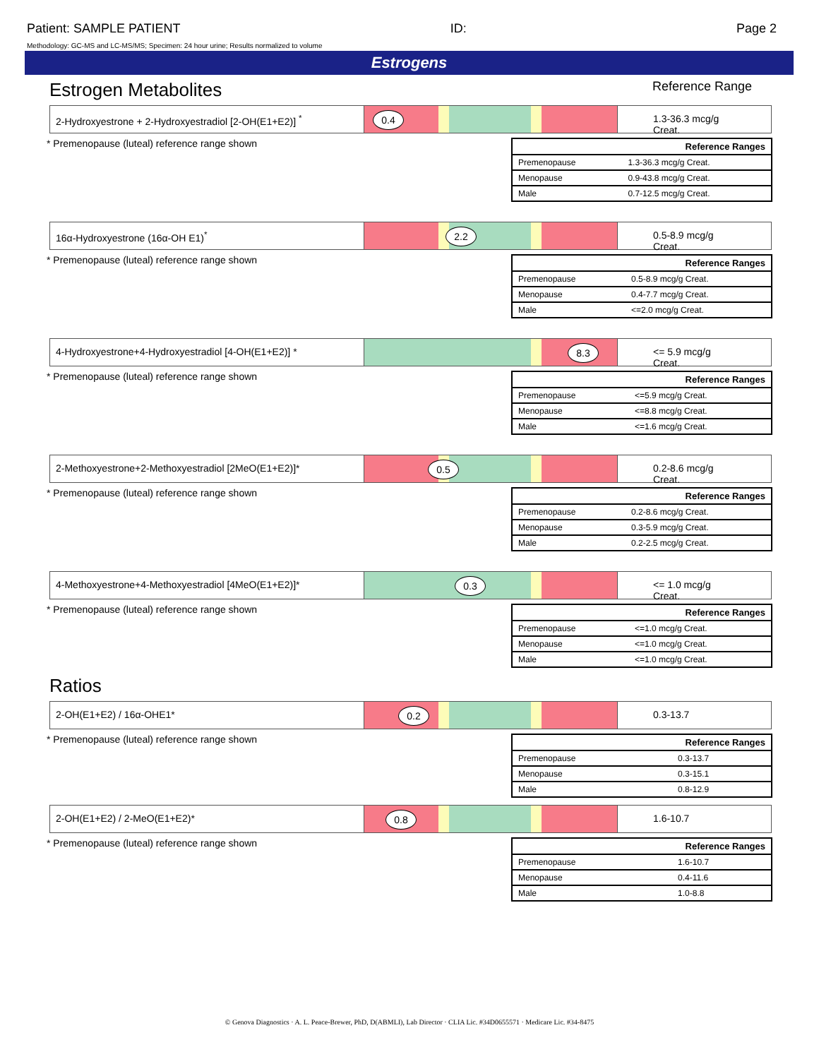Patient: SAMPLE PATIENT ID: Page 2
Methodology: GC-MS and LC-MS/MS; Specimen: 24 hour urine; Results normalized to volume
Estrogens
Estrogen Metabolites Reference Range
2-Hydroxyestrone + 2-Hydroxyestradiol [2-OH(E1+E2)] <sup>*</sup>
0.4
1.3-36.3 mcg/g Creat.
* Premenopause (luteal) reference range shown
| Reference Ranges | |
| --- | --- |
| Premenopause | 1.3-36.3 mcg/g Creat. |
| Menopause | 0.9-43.8 mcg/g Creat. |
| Male | 0.7-12.5 mcg/g Creat. |
16α-Hydroxyestrone (16α-OH E1)<sup>*</sup>
2.2
0.5-8.9 mcg/g Creat.
* Premenopause (luteal) reference range shown
| Reference Ranges | |
| --- | --- |
| Premenopause | 0.5-8.9 mcg/g Creat. |
| Menopause | 0.4-7.7 mcg/g Creat. |
| Male | <=2.0 mcg/g Creat. |
4-Hydroxyestrone+4-Hydroxyestradiol [4-OH(E1+E2)] *
8.3
<= 5.9 mcg/g Creat.
* Premenopause (luteal) reference range shown
| Reference Ranges | |
| --- | --- |
| Premenopause | <=5.9 mcg/g Creat. |
| Menopause | <=8.8 mcg/g Creat. |
| Male | <=1.6 mcg/g Creat. |
2-Methoxyestrone+2-Methoxyestradiol [2MeO(E1+E2)]*
0.5
0.2-8.6 mcg/g Creat.
* Premenopause (luteal) reference range shown
| Reference Ranges | |
| --- | --- |
| Premenopause | 0.2-8.6 mcg/g Creat. |
| Menopause | 0.3-5.9 mcg/g Creat. |
| Male | 0.2-2.5 mcg/g Creat. |
4-Methoxyestrone+4-Methoxyestradiol [4MeO(E1+E2)]*
0.3
<= 1.0 mcg/g Creat.
* Premenopause (luteal) reference range shown
| Reference Ranges | |
| --- | --- |
| Premenopause | <=1.0 mcg/g Creat. |
| Menopause | <=1.0 mcg/g Creat. |
| Male | <=1.0 mcg/g Creat. |
Ratios
2-OH(E1+E2) / 16α-OHE1*
0.2
0.3-13.7
* Premenopause (luteal) reference range shown
| Reference Ranges | |
| --- | --- |
| Premenopause | 0.3-13.7 |
| Menopause | 0.3-15.1 |
| Male | 0.8-12.9 |
2-OH(E1+E2) / 2-MeO(E1+E2)*
0.8
1.6-10.7
* Premenopause (luteal) reference range shown
| Reference Ranges | |
| --- | --- |
| Premenopause | 1.6-10.7 |
| Menopause | 0.4-11.6 |
| Male | 1.0-8.8 |
© Genova Diagnostics · A. L. Peace-Brewer, PhD, D(ABMLI), Lab Director · CLIA Lic. #34D0655571 · Medicare Lic. #34-8475